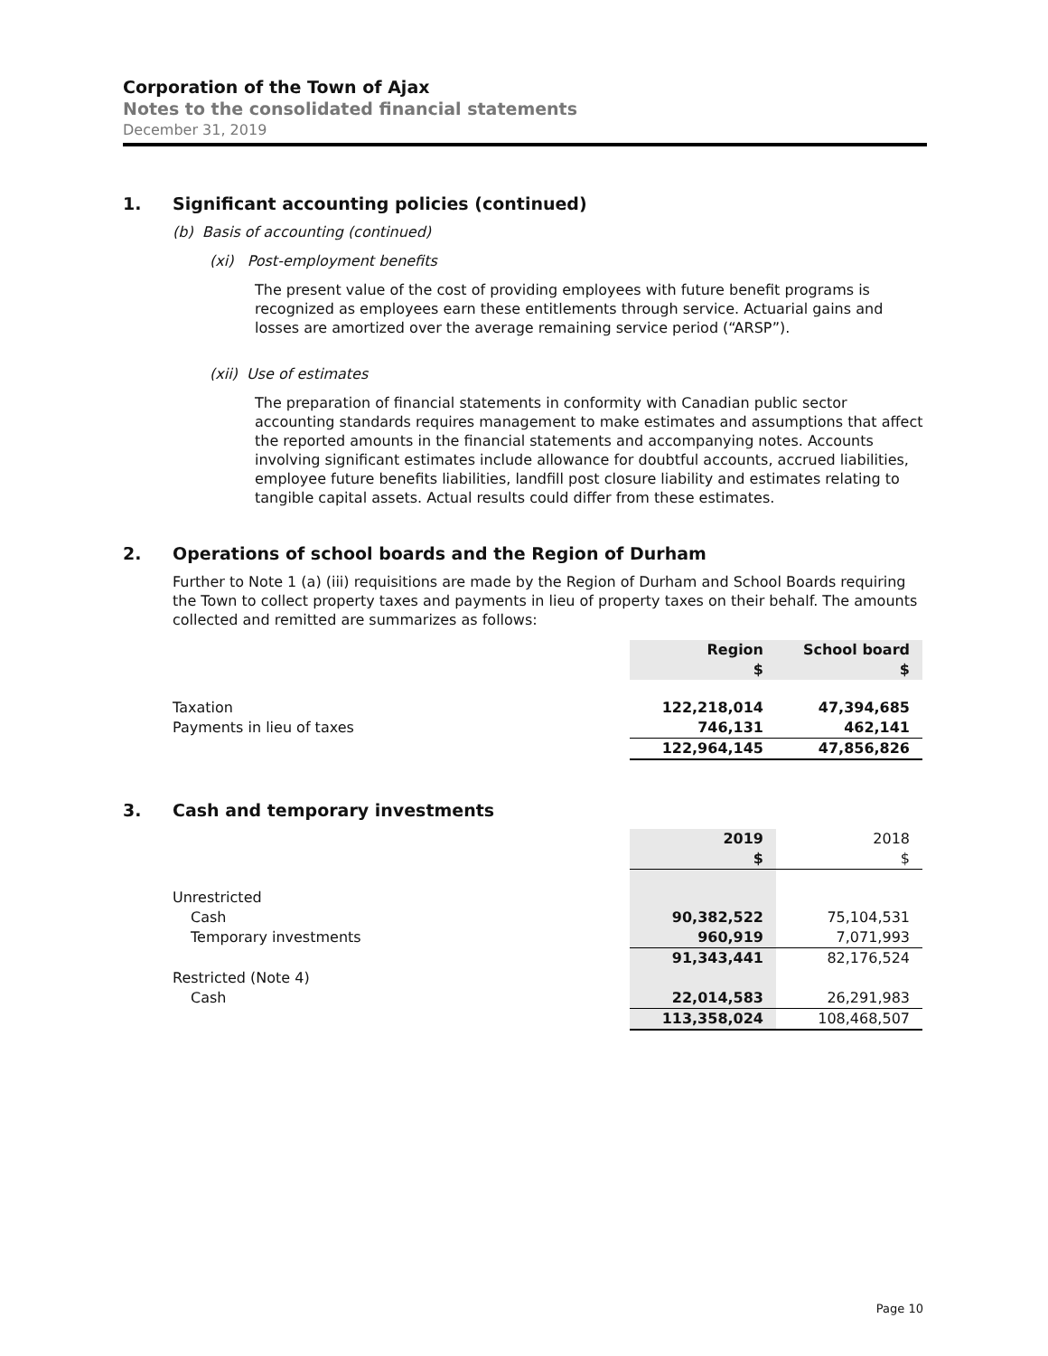Corporation of the Town of Ajax
Notes to the consolidated financial statements
December 31, 2019
1. Significant accounting policies (continued)
(b) Basis of accounting (continued)
(xi) Post-employment benefits
The present value of the cost of providing employees with future benefit programs is recognized as employees earn these entitlements through service. Actuarial gains and losses are amortized over the average remaining service period (“ARSP”).
(xii) Use of estimates
The preparation of financial statements in conformity with Canadian public sector accounting standards requires management to make estimates and assumptions that affect the reported amounts in the financial statements and accompanying notes. Accounts involving significant estimates include allowance for doubtful accounts, accrued liabilities, employee future benefits liabilities, landfill post closure liability and estimates relating to tangible capital assets. Actual results could differ from these estimates.
2. Operations of school boards and the Region of Durham
Further to Note 1 (a) (iii) requisitions are made by the Region of Durham and School Boards requiring the Town to collect property taxes and payments in lieu of property taxes on their behalf. The amounts collected and remitted are summarizes as follows:
| | Region $ | School board $ |
| Taxation | 122,218,014 | 47,394,685 |
| Payments in lieu of taxes | 746,131 | 462,141 |
| | 122,964,145 | 47,856,826 |
3. Cash and temporary investments
| | 2019 $ | 2018 $ |
| Unrestricted | | |
| Cash | 90,382,522 | 75,104,531 |
| Temporary investments | 960,919 | 7,071,993 |
| | 91,343,441 | 82,176,524 |
| Restricted (Note 4) | | |
| Cash | 22,014,583 | 26,291,983 |
| | 113,358,024 | 108,468,507 |
Page 10